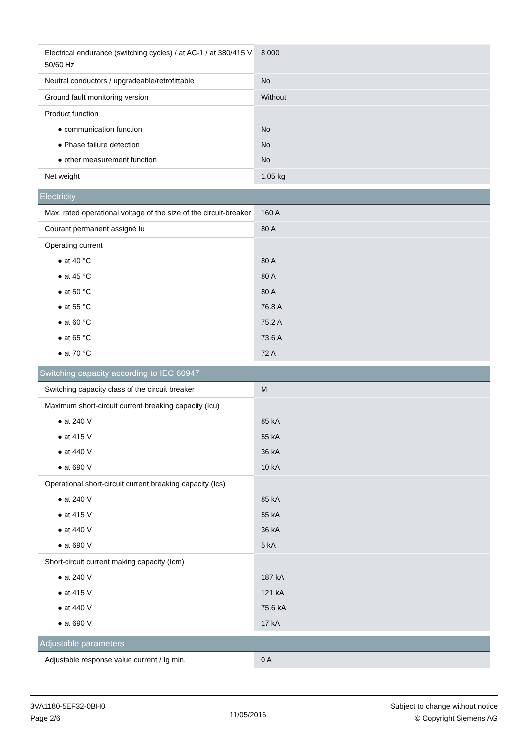| Electrical endurance (switching cycles) / at AC-1 / at 380/415 V 50/60 Hz | 8 000 |
| Neutral conductors / upgradeable/retrofittable | No |
| Ground fault monitoring version | Without |
| Product function | |
| ● communication function | No |
| ● Phase failure detection | No |
| ● other measurement function | No |
| Net weight | 1.05 kg |
| Electricity | |
| Max. rated operational voltage of the size of the circuit-breaker | 160 A |
| Courant permanent assigné Iu | 80 A |
| Operating current | |
| ● at 40 °C | 80 A |
| ● at 45 °C | 80 A |
| ● at 50 °C | 80 A |
| ● at 55 °C | 76.8 A |
| ● at 60 °C | 75.2 A |
| ● at 65 °C | 73.6 A |
| ● at 70 °C | 72 A |
| Switching capacity according to IEC 60947 | |
| Switching capacity class of the circuit breaker | M |
| Maximum short-circuit current breaking capacity (Icu) | |
| ● at 240 V | 85 kA |
| ● at 415 V | 55 kA |
| ● at 440 V | 36 kA |
| ● at 690 V | 10 kA |
| Operational short-circuit current breaking capacity (Ics) | |
| ● at 240 V | 85 kA |
| ● at 415 V | 55 kA |
| ● at 440 V | 36 kA |
| ● at 690 V | 5 kA |
| Short-circuit current making capacity (Icm) | |
| ● at 240 V | 187 kA |
| ● at 415 V | 121 kA |
| ● at 440 V | 75.6 kA |
| ● at 690 V | 17 kA |
| Adjustable parameters | |
| Adjustable response value current / Ig min. | 0 A |
3VA1180-5EF32-0BH0
Page 2/6
11/05/2016
Subject to change without notice
© Copyright Siemens AG